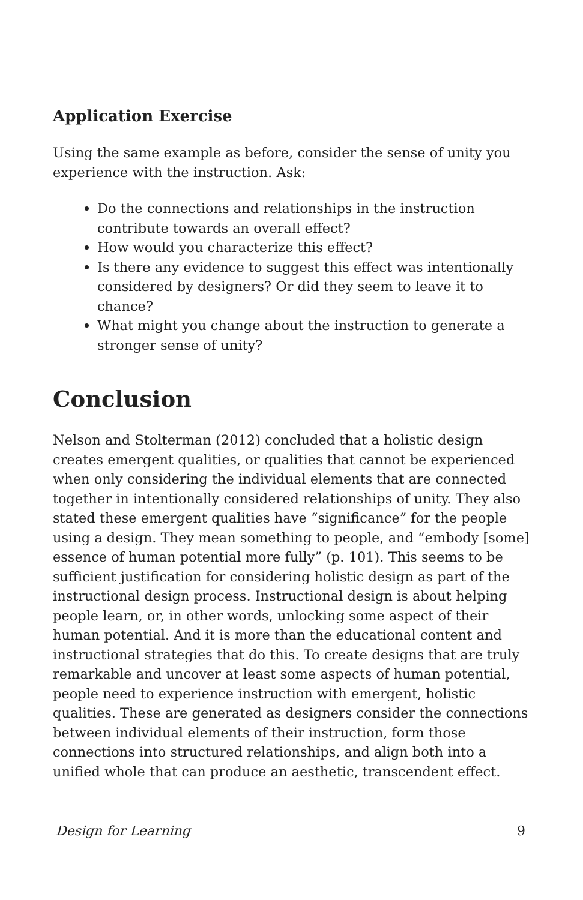Application Exercise
Using the same example as before, consider the sense of unity you experience with the instruction. Ask:
Do the connections and relationships in the instruction contribute towards an overall effect?
How would you characterize this effect?
Is there any evidence to suggest this effect was intentionally considered by designers? Or did they seem to leave it to chance?
What might you change about the instruction to generate a stronger sense of unity?
Conclusion
Nelson and Stolterman (2012) concluded that a holistic design creates emergent qualities, or qualities that cannot be experienced when only considering the individual elements that are connected together in intentionally considered relationships of unity. They also stated these emergent qualities have “significance” for the people using a design. They mean something to people, and “embody [some] essence of human potential more fully” (p. 101). This seems to be sufficient justification for considering holistic design as part of the instructional design process. Instructional design is about helping people learn, or, in other words, unlocking some aspect of their human potential. And it is more than the educational content and instructional strategies that do this. To create designs that are truly remarkable and uncover at least some aspects of human potential, people need to experience instruction with emergent, holistic qualities. These are generated as designers consider the connections between individual elements of their instruction, form those connections into structured relationships, and align both into a unified whole that can produce an aesthetic, transcendent effect.
Design for Learning 9